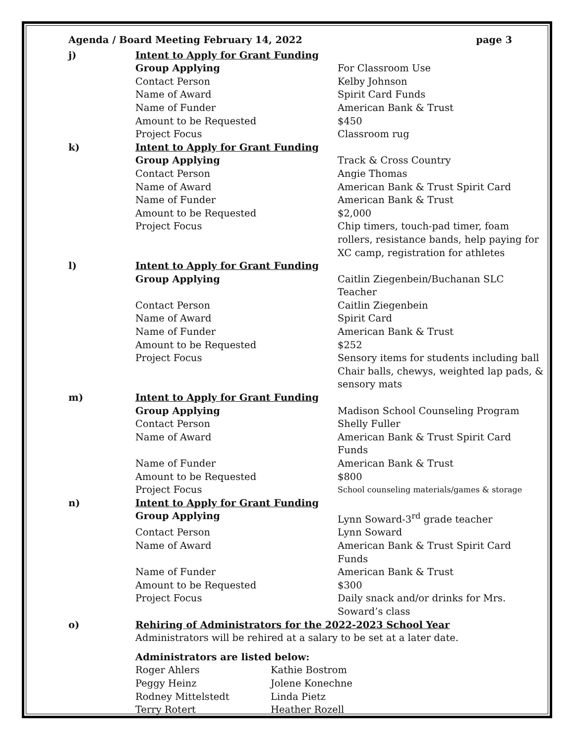Agenda / Board Meeting February 14, 2022 page 3
| j) | Intent to Apply for Grant Funding | |
| | Group Applying | For Classroom Use |
| | Contact Person | Kelby Johnson |
| | Name of Award | Spirit Card Funds |
| | Name of Funder | American Bank & Trust |
| | Amount to be Requested | $450 |
| | Project Focus | Classroom rug |
| k) | Intent to Apply for Grant Funding | |
| | Group Applying | Track & Cross Country |
| | Contact Person | Angie Thomas |
| | Name of Award | American Bank & Trust Spirit Card |
| | Name of Funder | American Bank & Trust |
| | Amount to be Requested | $2,000 |
| | Project Focus | Chip timers, touch-pad timer, foam rollers, resistance bands, help paying for XC camp, registration for athletes |
| l) | Intent to Apply for Grant Funding | |
| | Group Applying | Caitlin Ziegenbein/Buchanan SLC Teacher |
| | Contact Person | Caitlin Ziegenbein |
| | Name of Award | Spirit Card |
| | Name of Funder | American Bank & Trust |
| | Amount to be Requested | $252 |
| | Project Focus | Sensory items for students including ball Chair balls, chewys, weighted lap pads, & sensory mats |
| m) | Intent to Apply for Grant Funding | |
| | Group Applying | Madison School Counseling Program |
| | Contact Person | Shelly Fuller |
| | Name of Award | American Bank & Trust Spirit Card Funds |
| | Name of Funder | American Bank & Trust |
| | Amount to be Requested | $800 |
| | Project Focus | School counseling materials/games & storage |
| n) | Intent to Apply for Grant Funding | |
| | Group Applying | Lynn Soward-3<sup>rd</sup> grade teacher |
| | Contact Person | Lynn Soward |
| | Name of Award | American Bank & Trust Spirit Card Funds |
| | Name of Funder | American Bank & Trust |
| | Amount to be Requested | $300 |
| | Project Focus | Daily snack and/or drinks for Mrs. Soward’s class |
| o) | Rehiring of Administrators for the 2022-2023 School Year | |
| | Administrators will be rehired at a salary to be set at a later date. | |
| | Administrators are listed below: | |
| | / Roger Ahlers / Kathie Bostrom / / Peggy Heinz / Jolene Konechne / / Rodney Mittelstedt / Linda Pietz / / Terry Rotert / Heather Rozell / | |